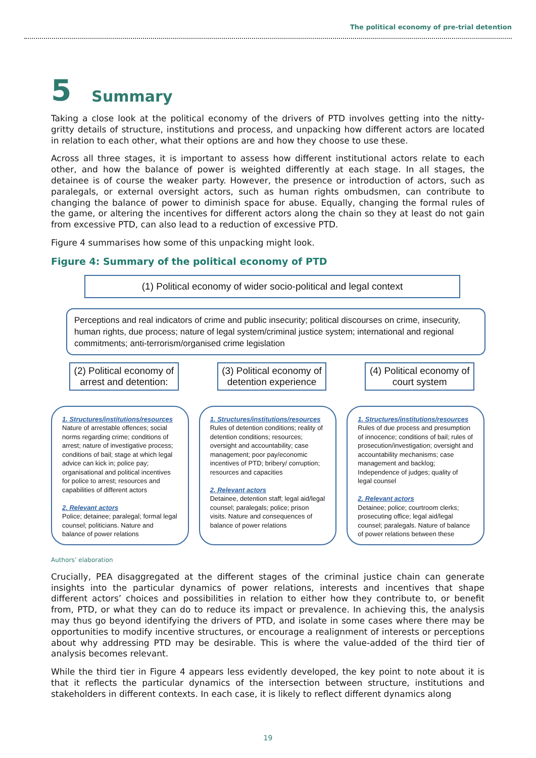The political economy of pre-trial detention
5 Summary
Taking a close look at the political economy of the drivers of PTD involves getting into the nitty-gritty details of structure, institutions and process, and unpacking how different actors are located in relation to each other, what their options are and how they choose to use these.
Across all three stages, it is important to assess how different institutional actors relate to each other, and how the balance of power is weighted differently at each stage. In all stages, the detainee is of course the weaker party. However, the presence or introduction of actors, such as paralegals, or external oversight actors, such as human rights ombudsmen, can contribute to changing the balance of power to diminish space for abuse. Equally, changing the formal rules of the game, or altering the incentives for different actors along the chain so they at least do not gain from excessive PTD, can also lead to a reduction of excessive PTD.
Figure 4 summarises how some of this unpacking might look.
Figure 4: Summary of the political economy of PTD
(1) Political economy of wider socio-political and legal context
Perceptions and real indicators of crime and public insecurity; political discourses on crime, insecurity, human rights, due process; nature of legal system/criminal justice system; international and regional commitments; anti-terrorism/organised crime legislation
(2) Political economy of arrest and detention:
1. Structures/institutions/resources
Nature of arrestable offences; social norms regarding crime; conditions of arrest; nature of investigative process; conditions of bail; stage at which legal advice can kick in; police pay; organisational and political incentives for police to arrest; resources and capabilities of different actors
2. Relevant actors
Police; detainee; paralegal; formal legal counsel; politicians. Nature and balance of power relations
(3) Political economy of detention experience
1. Structures/institutions/resources
Rules of detention conditions; reality of detention conditions; resources; oversight and accountability; case management; poor pay/economic incentives of PTD; bribery/ corruption; resources and capacities
2. Relevant actors
Detainee, detention staff; legal aid/legal counsel; paralegals; police; prison visits. Nature and consequences of balance of power relations
(4) Political economy of court system
1. Structures/institutions/resources
Rules of due process and presumption of innocence; conditions of bail; rules of prosecution/investigation; oversight and accountability mechanisms; case management and backlog; Independence of judges; quality of legal counsel
2. Relevant actors
Detainee; police; courtroom clerks; prosecuting office; legal aid/legal counsel; paralegals. Nature of balance of power relations between these
Authors’ elaboration
Crucially, PEA disaggregated at the different stages of the criminal justice chain can generate insights into the particular dynamics of power relations, interests and incentives that shape different actors’ choices and possibilities in relation to either how they contribute to, or benefit from, PTD, or what they can do to reduce its impact or prevalence. In achieving this, the analysis may thus go beyond identifying the drivers of PTD, and isolate in some cases where there may be opportunities to modify incentive structures, or encourage a realignment of interests or perceptions about why addressing PTD may be desirable. This is where the value-added of the third tier of analysis becomes relevant.
While the third tier in Figure 4 appears less evidently developed, the key point to note about it is that it reflects the particular dynamics of the intersection between structure, institutions and stakeholders in different contexts. In each case, it is likely to reflect different dynamics along
19